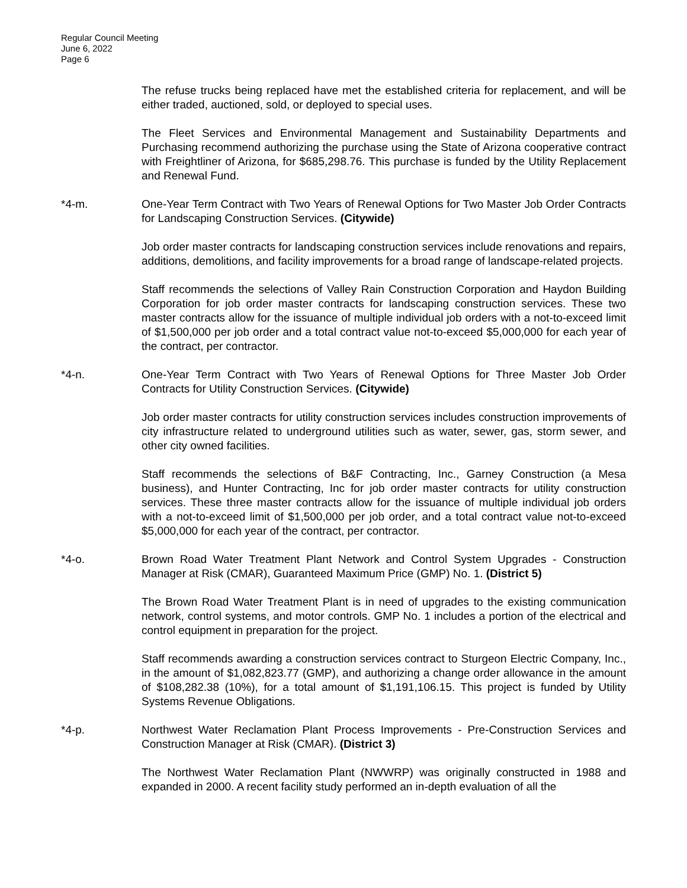Regular Council Meeting
June 6, 2022
Page 6
The refuse trucks being replaced have met the established criteria for replacement, and will be either traded, auctioned, sold, or deployed to special uses.
The Fleet Services and Environmental Management and Sustainability Departments and Purchasing recommend authorizing the purchase using the State of Arizona cooperative contract with Freightliner of Arizona, for $685,298.76. This purchase is funded by the Utility Replacement and Renewal Fund.
*4-m. One-Year Term Contract with Two Years of Renewal Options for Two Master Job Order Contracts for Landscaping Construction Services. (Citywide)
Job order master contracts for landscaping construction services include renovations and repairs, additions, demolitions, and facility improvements for a broad range of landscape-related projects.
Staff recommends the selections of Valley Rain Construction Corporation and Haydon Building Corporation for job order master contracts for landscaping construction services. These two master contracts allow for the issuance of multiple individual job orders with a not-to-exceed limit of $1,500,000 per job order and a total contract value not-to-exceed $5,000,000 for each year of the contract, per contractor.
*4-n. One-Year Term Contract with Two Years of Renewal Options for Three Master Job Order Contracts for Utility Construction Services. (Citywide)
Job order master contracts for utility construction services includes construction improvements of city infrastructure related to underground utilities such as water, sewer, gas, storm sewer, and other city owned facilities.
Staff recommends the selections of B&F Contracting, Inc., Garney Construction (a Mesa business), and Hunter Contracting, Inc for job order master contracts for utility construction services. These three master contracts allow for the issuance of multiple individual job orders with a not-to-exceed limit of $1,500,000 per job order, and a total contract value not-to-exceed $5,000,000 for each year of the contract, per contractor.
*4-o. Brown Road Water Treatment Plant Network and Control System Upgrades - Construction Manager at Risk (CMAR), Guaranteed Maximum Price (GMP) No. 1. (District 5)
The Brown Road Water Treatment Plant is in need of upgrades to the existing communication network, control systems, and motor controls. GMP No. 1 includes a portion of the electrical and control equipment in preparation for the project.
Staff recommends awarding a construction services contract to Sturgeon Electric Company, Inc., in the amount of $1,082,823.77 (GMP), and authorizing a change order allowance in the amount of $108,282.38 (10%), for a total amount of $1,191,106.15. This project is funded by Utility Systems Revenue Obligations.
*4-p. Northwest Water Reclamation Plant Process Improvements - Pre-Construction Services and Construction Manager at Risk (CMAR). (District 3)
The Northwest Water Reclamation Plant (NWWRP) was originally constructed in 1988 and expanded in 2000. A recent facility study performed an in-depth evaluation of all the